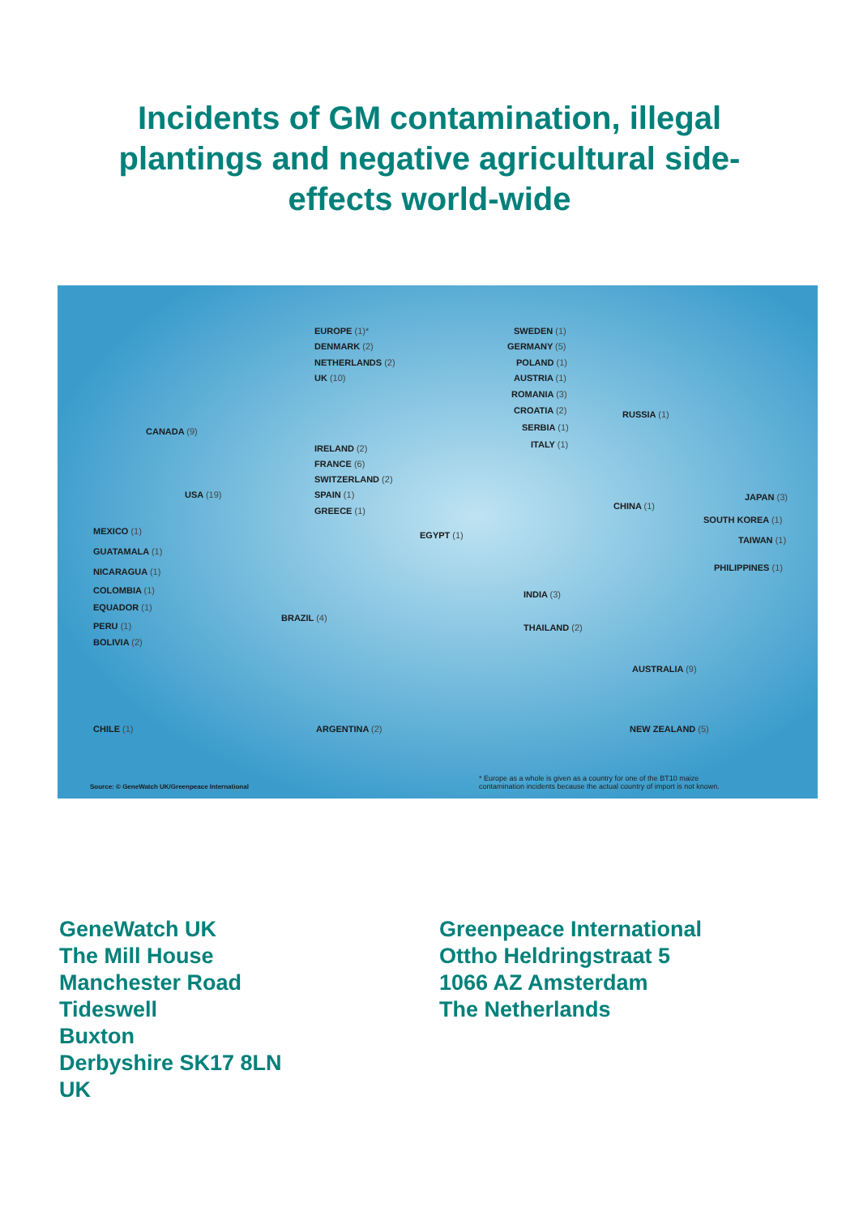Incidents of GM contamination, illegal plantings and negative agricultural side-effects world-wide
EUROPE (1)*
DENMARK (2)
NETHERLANDS (2)
UK (10)
SWEDEN (1)
GERMANY (5)
POLAND (1)
AUSTRIA (1)
ROMANIA (3)
CROATIA (2)
SERBIA (1)
ITALY (1)
RUSSIA (1)
CANADA (9)
IRELAND (2)
FRANCE (6)
SWITZERLAND (2)
SPAIN (1)
GREECE (1)
USA (19) JAPAN (3)
CHINA (1)
SOUTH KOREA (1)
MEXICO (1) EGYPT (1) TAIWAN (1)
GUATAMALA (1)
PHILIPPINES (1)
NICARAGUA (1)
COLOMBIA (1) INDIA (3)
EQUADOR (1)
BRAZIL (4)
PERU (1) THAILAND (2)
BOLIVIA (2)
AUSTRALIA (9)
CHILE (1) ARGENTINA (2) NEW ZEALAND (5)
Source: © GeneWatch UK/Greenpeace International
* Europe as a whole is given as a country for one of the BT10 maize
contamination incidents because the actual country of import is not known.
GeneWatch UK
The Mill House
Manchester Road
Tideswell
Buxton
Derbyshire SK17 8LN
UK
Greenpeace International
Ottho Heldringstraat 5
1066 AZ Amsterdam
The Netherlands